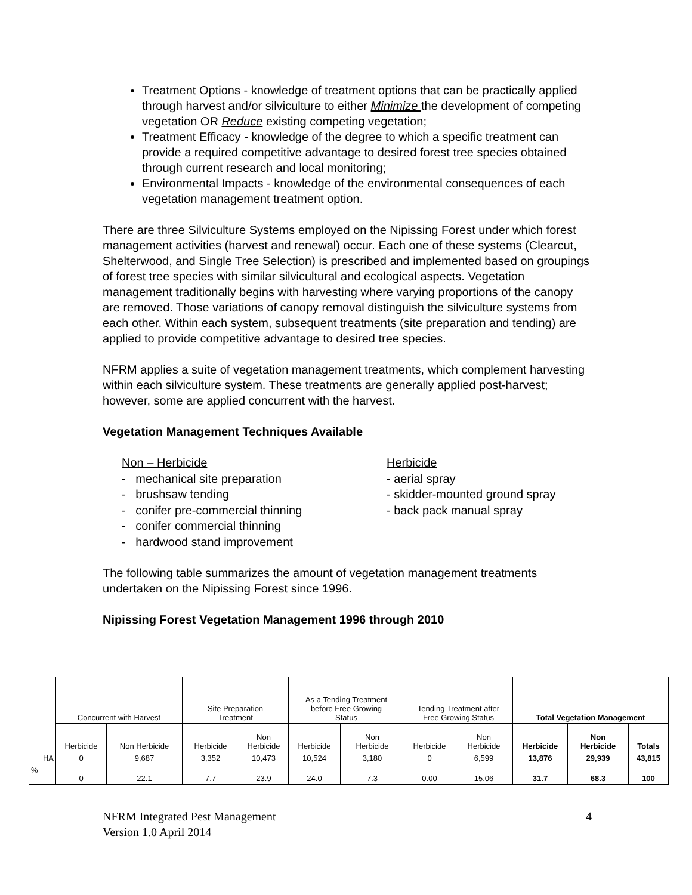Treatment Options - knowledge of treatment options that can be practically applied through harvest and/or silviculture to either Minimize the development of competing vegetation OR Reduce existing competing vegetation;
Treatment Efficacy - knowledge of the degree to which a specific treatment can provide a required competitive advantage to desired forest tree species obtained through current research and local monitoring;
Environmental Impacts - knowledge of the environmental consequences of each vegetation management treatment option.
There are three Silviculture Systems employed on the Nipissing Forest under which forest management activities (harvest and renewal) occur. Each one of these systems (Clearcut, Shelterwood, and Single Tree Selection) is prescribed and implemented based on groupings of forest tree species with similar silvicultural and ecological aspects. Vegetation management traditionally begins with harvesting where varying proportions of the canopy are removed. Those variations of canopy removal distinguish the silviculture systems from each other. Within each system, subsequent treatments (site preparation and tending) are applied to provide competitive advantage to desired tree species.
NFRM applies a suite of vegetation management treatments, which complement harvesting within each silviculture system. These treatments are generally applied post-harvest; however, some are applied concurrent with the harvest.
Vegetation Management Techniques Available
Non – Herbicide
- mechanical site preparation
- brushsaw tending
- conifer pre-commercial thinning
- conifer commercial thinning
- hardwood stand improvement
Herbicide
- aerial spray
- skidder-mounted ground spray
- back pack manual spray
The following table summarizes the amount of vegetation management treatments undertaken on the Nipissing Forest since 1996.
Nipissing Forest Vegetation Management 1996 through 2010
| | Concurrent with Harvest | | Site Preparation Treatment | | As a Tending Treatment before Free Growing Status | | Tending Treatment after Free Growing Status | | Total Vegetation Management | | |
| | Herbicide | Non Herbicide | Herbicide | Non Herbicide | Herbicide | Non Herbicide | Herbicide | Non Herbicide | Herbicide | Non Herbicide | Totals |
| HA | 0 | 9,687 | 3,352 | 10,473 | 10,524 | 3,180 | 0 | 6,599 | 13,876 | 29,939 | 43,815 |
| % | 0 | 22.1 | 7.7 | 23.9 | 24.0 | 7.3 | 0.00 | 15.06 | 31.7 | 68.3 | 100 |
NFRM Integrated Pest Management
Version 1.0 April 2014
4